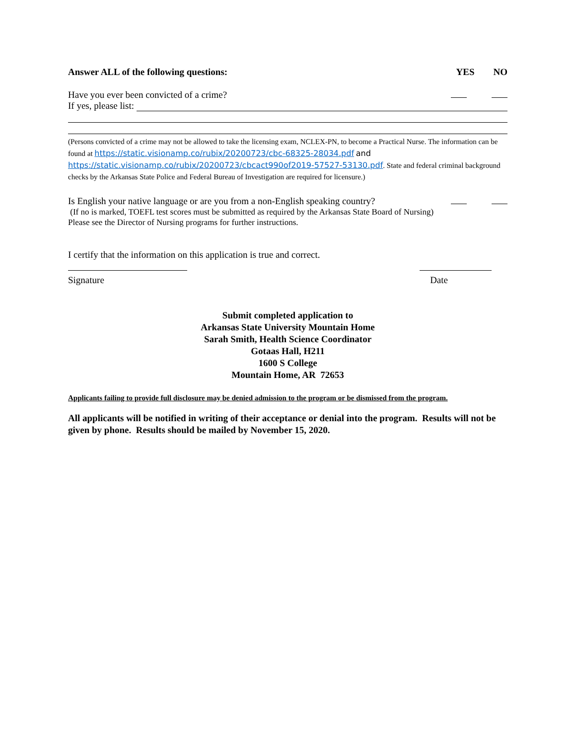Answer ALL of the following questions: YES NO
Have you ever been convicted of a crime?
If yes, please list:
(Persons convicted of a crime may not be allowed to take the licensing exam, NCLEX-PN, to become a Practical Nurse. The information can be found at https://static.visionamp.co/rubix/20200723/cbc-68325-28034.pdf and https://static.visionamp.co/rubix/20200723/cbcact990of2019-57527-53130.pdf. State and federal criminal background checks by the Arkansas State Police and Federal Bureau of Investigation are required for licensure.)
Is English your native language or are you from a non-English speaking country?
(If no is marked, TOEFL test scores must be submitted as required by the Arkansas State Board of Nursing)
Please see the Director of Nursing programs for further instructions.
I certify that the information on this application is true and correct.
Signature Date
Submit completed application to
Arkansas State University Mountain Home
Sarah Smith, Health Science Coordinator
Gotaas Hall, H211
1600 S College
Mountain Home, AR 72653
Applicants failing to provide full disclosure may be denied admission to the program or be dismissed from the program.
All applicants will be notified in writing of their acceptance or denial into the program. Results will not be given by phone. Results should be mailed by November 15, 2020.